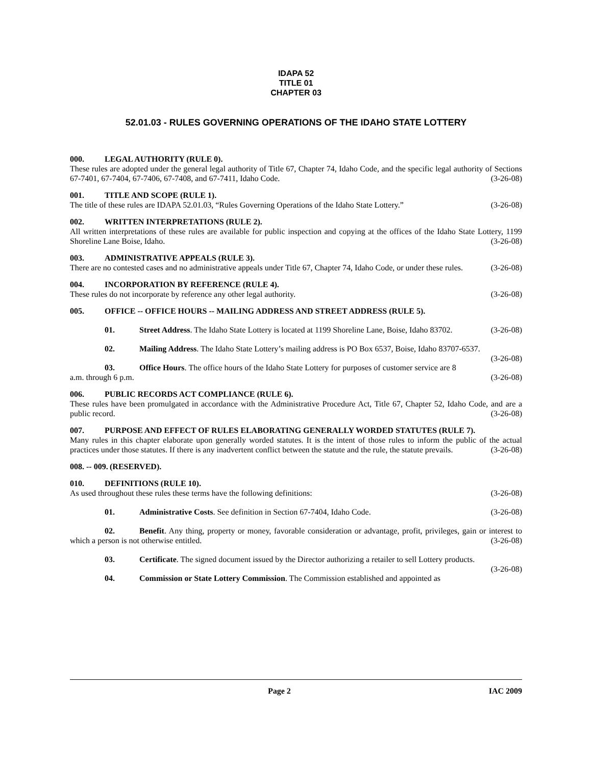IDAPA 52
TITLE 01
CHAPTER 03
52.01.03 - RULES GOVERNING OPERATIONS OF THE IDAHO STATE LOTTERY
000. LEGAL AUTHORITY (RULE 0).
These rules are adopted under the general legal authority of Title 67, Chapter 74, Idaho Code, and the specific legal authority of Sections 67-7401, 67-7404, 67-7406, 67-7408, and 67-7411, Idaho Code. (3-26-08)
001. TITLE AND SCOPE (RULE 1).
The title of these rules are IDAPA 52.01.03, “Rules Governing Operations of the Idaho State Lottery.” (3-26-08)
002. WRITTEN INTERPRETATIONS (RULE 2).
All written interpretations of these rules are available for public inspection and copying at the offices of the Idaho State Lottery, 1199 Shoreline Lane Boise, Idaho. (3-26-08)
003. ADMINISTRATIVE APPEALS (RULE 3).
There are no contested cases and no administrative appeals under Title 67, Chapter 74, Idaho Code, or under these rules. (3-26-08)
004. INCORPORATION BY REFERENCE (RULE 4).
These rules do not incorporate by reference any other legal authority. (3-26-08)
005. OFFICE -- OFFICE HOURS -- MAILING ADDRESS AND STREET ADDRESS (RULE 5).
01. Street Address. The Idaho State Lottery is located at 1199 Shoreline Lane, Boise, Idaho 83702. (3-26-08)
02. Mailing Address. The Idaho State Lottery’s mailing address is PO Box 6537, Boise, Idaho 83707-6537. (3-26-08)
03. Office Hours. The office hours of the Idaho State Lottery for purposes of customer service are 8 a.m. through 6 p.m. (3-26-08)
006. PUBLIC RECORDS ACT COMPLIANCE (RULE 6).
These rules have been promulgated in accordance with the Administrative Procedure Act, Title 67, Chapter 52, Idaho Code, and are a public record. (3-26-08)
007. PURPOSE AND EFFECT OF RULES ELABORATING GENERALLY WORDED STATUTES (RULE 7).
Many rules in this chapter elaborate upon generally worded statutes. It is the intent of those rules to inform the public of the actual practices under those statutes. If there is any inadvertent conflict between the statute and the rule, the statute prevails. (3-26-08)
008. -- 009. (RESERVED).
010. DEFINITIONS (RULE 10).
As used throughout these rules these terms have the following definitions: (3-26-08)
01. Administrative Costs. See definition in Section 67-7404, Idaho Code. (3-26-08)
02. Benefit. Any thing, property or money, favorable consideration or advantage, profit, privileges, gain or interest to which a person is not otherwise entitled. (3-26-08)
03. Certificate. The signed document issued by the Director authorizing a retailer to sell Lottery products. (3-26-08)
04. Commission or State Lottery Commission. The Commission established and appointed as
Page 2 IAC 2009